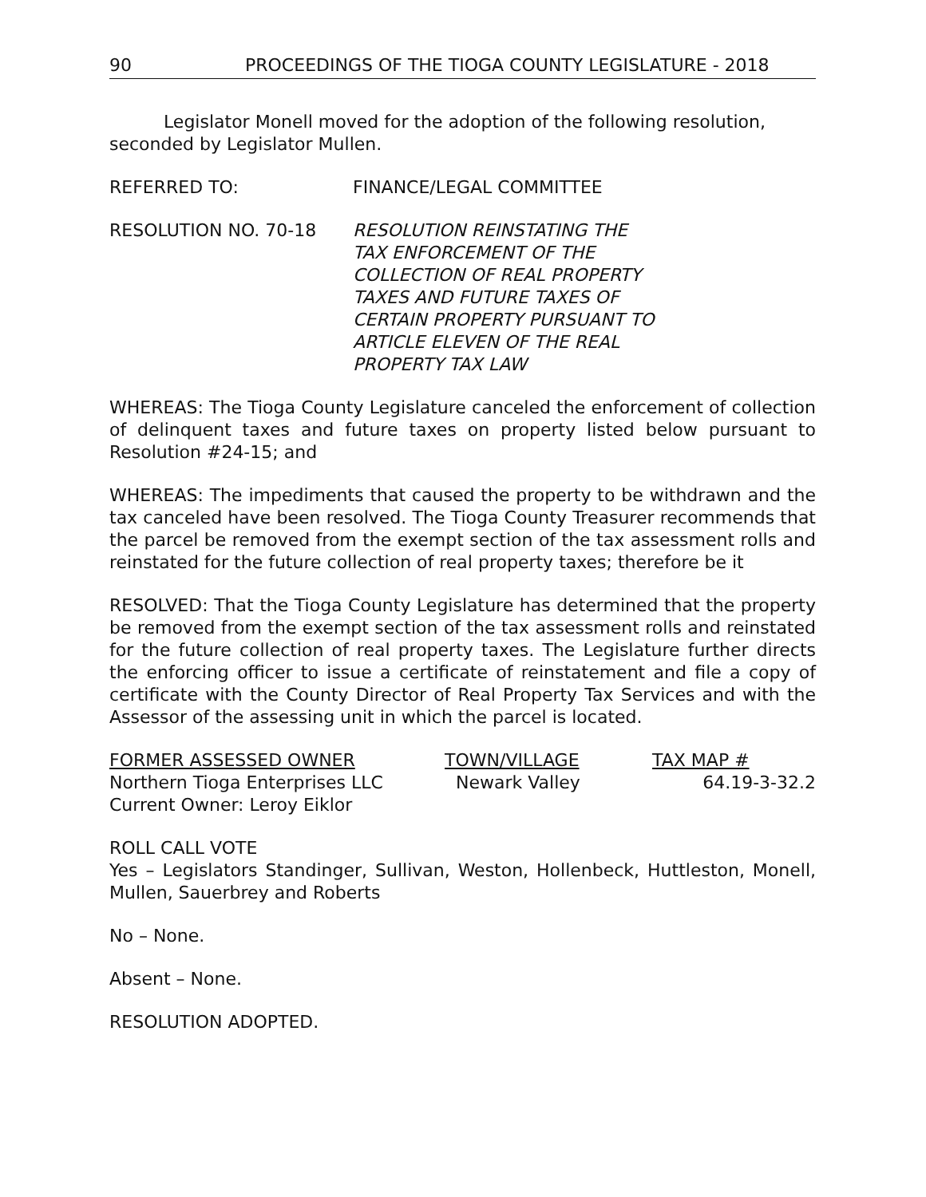90 PROCEEDINGS OF THE TIOGA COUNTY LEGISLATURE - 2018
Legislator Monell moved for the adoption of the following resolution, seconded by Legislator Mullen.
REFERRED TO: FINANCE/LEGAL COMMITTEE
RESOLUTION NO. 70-18 RESOLUTION REINSTATING THE
TAX ENFORCEMENT OF THE
COLLECTION OF REAL PROPERTY
TAXES AND FUTURE TAXES OF
CERTAIN PROPERTY PURSUANT TO
ARTICLE ELEVEN OF THE REAL
PROPERTY TAX LAW
WHEREAS: The Tioga County Legislature canceled the enforcement of collection of delinquent taxes and future taxes on property listed below pursuant to Resolution #24-15; and
WHEREAS: The impediments that caused the property to be withdrawn and the tax canceled have been resolved. The Tioga County Treasurer recommends that the parcel be removed from the exempt section of the tax assessment rolls and reinstated for the future collection of real property taxes; therefore be it
RESOLVED: That the Tioga County Legislature has determined that the property be removed from the exempt section of the tax assessment rolls and reinstated for the future collection of real property taxes. The Legislature further directs the enforcing officer to issue a certificate of reinstatement and file a copy of certificate with the County Director of Real Property Tax Services and with the Assessor of the assessing unit in which the parcel is located.
| FORMER ASSESSED OWNER | TOWN/VILLAGE | TAX MAP # |
| --- | --- | --- |
| Northern Tioga Enterprises LLC | Newark Valley | 64.19-3-32.2 |
| Current Owner: Leroy Eiklor | | |
ROLL CALL VOTE
Yes – Legislators Standinger, Sullivan, Weston, Hollenbeck, Huttleston, Monell, Mullen, Sauerbrey and Roberts
No – None.
Absent – None.
RESOLUTION ADOPTED.